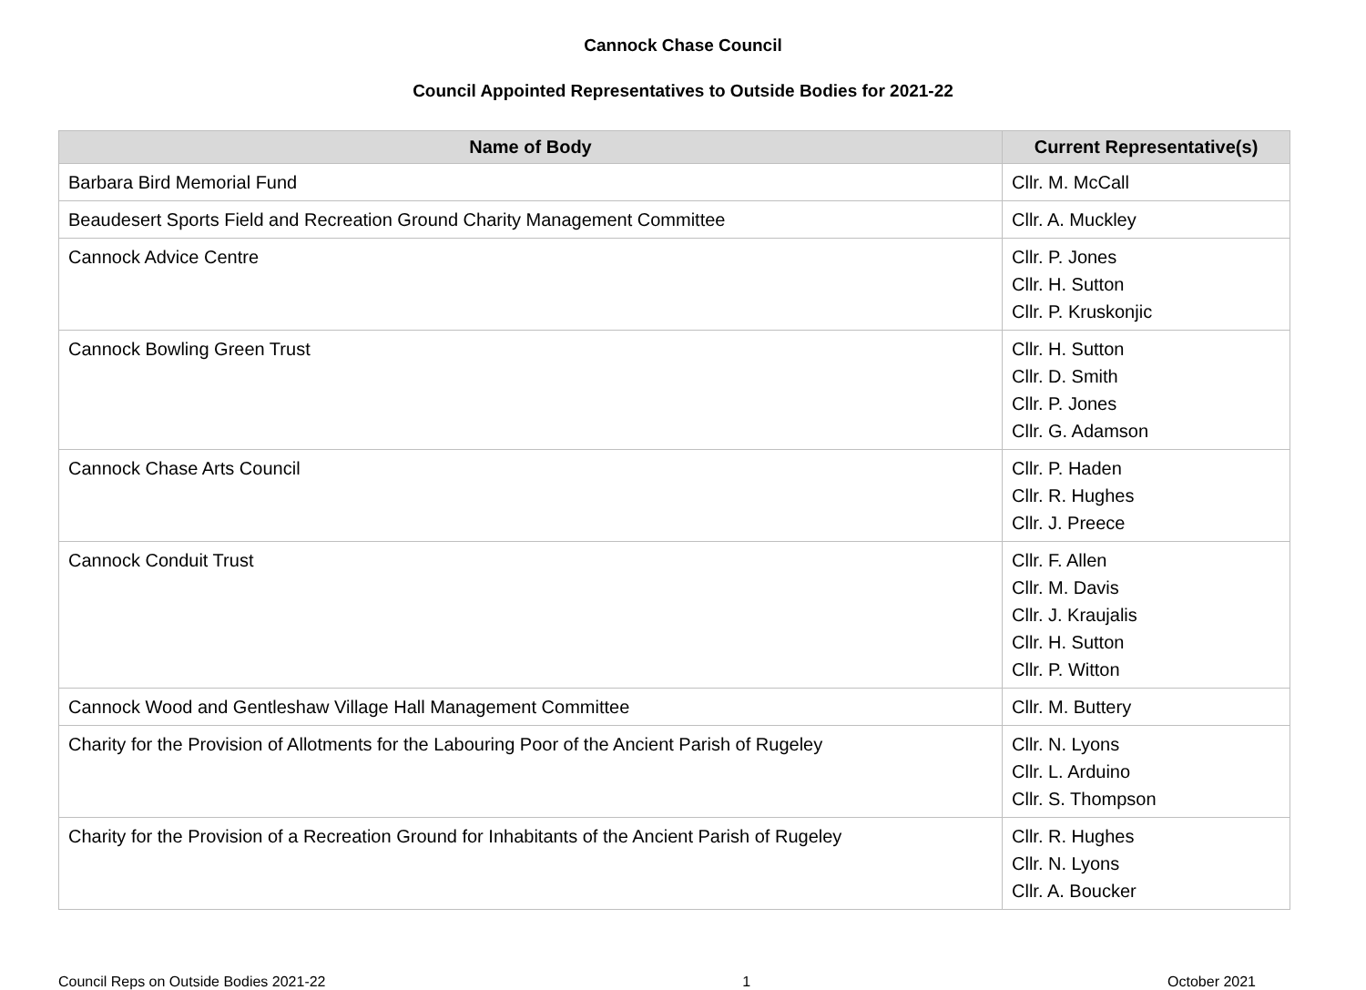Cannock Chase Council
Council Appointed Representatives to Outside Bodies for 2021-22
| Name of Body | Current Representative(s) |
| --- | --- |
| Barbara Bird Memorial Fund | Cllr. M. McCall |
| Beaudesert Sports Field and Recreation Ground Charity Management Committee | Cllr. A. Muckley |
| Cannock Advice Centre | Cllr. P. Jones Cllr. H. Sutton Cllr. P. Kruskonjic |
| Cannock Bowling Green Trust | Cllr. H. Sutton Cllr. D. Smith Cllr. P. Jones Cllr. G. Adamson |
| Cannock Chase Arts Council | Cllr. P. Haden Cllr. R. Hughes Cllr. J. Preece |
| Cannock Conduit Trust | Cllr. F. Allen Cllr. M. Davis Cllr. J. Kraujalis Cllr. H. Sutton Cllr. P. Witton |
| Cannock Wood and Gentleshaw Village Hall Management Committee | Cllr. M. Buttery |
| Charity for the Provision of Allotments for the Labouring Poor of the Ancient Parish of Rugeley | Cllr. N. Lyons Cllr. L. Arduino Cllr. S. Thompson |
| Charity for the Provision of a Recreation Ground for Inhabitants of the Ancient Parish of Rugeley | Cllr. R. Hughes Cllr. N. Lyons Cllr. A. Boucker |
Council Reps on Outside Bodies 2021-22 1 October 2021